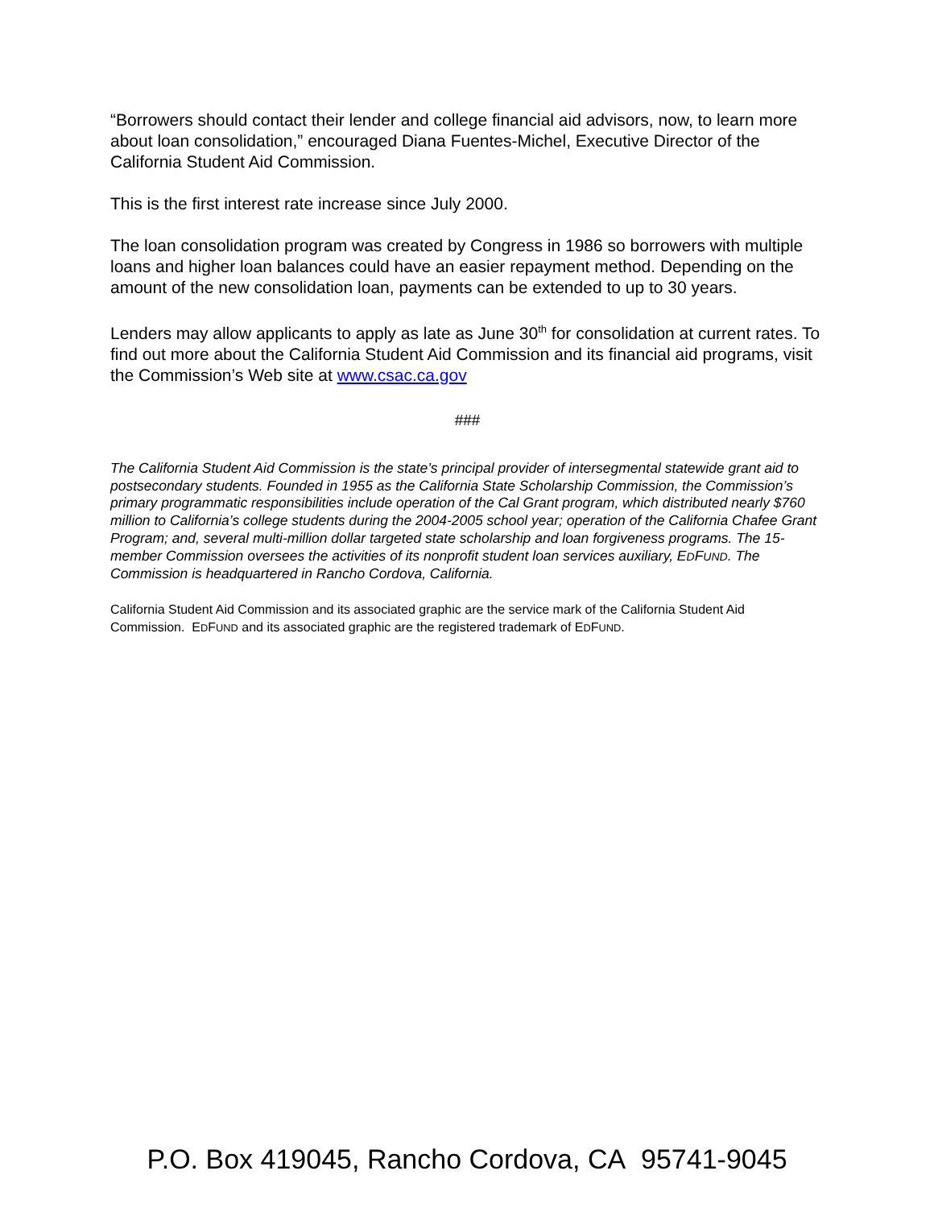“Borrowers should contact their lender and college financial aid advisors, now, to learn more about loan consolidation,” encouraged Diana Fuentes-Michel, Executive Director of the California Student Aid Commission.
This is the first interest rate increase since July 2000.
The loan consolidation program was created by Congress in 1986 so borrowers with multiple loans and higher loan balances could have an easier repayment method. Depending on the amount of the new consolidation loan, payments can be extended to up to 30 years.
Lenders may allow applicants to apply as late as June 30<sup>th</sup> for consolidation at current rates. To find out more about the California Student Aid Commission and its financial aid programs, visit the Commission’s Web site at www.csac.ca.gov
###
The California Student Aid Commission is the state’s principal provider of intersegmental statewide grant aid to postsecondary students. Founded in 1955 as the California State Scholarship Commission, the Commission’s primary programmatic responsibilities include operation of the Cal Grant program, which distributed nearly $760 million to California’s college students during the 2004-2005 school year; operation of the California Chafee Grant Program; and, several multi-million dollar targeted state scholarship and loan forgiveness programs. The 15-member Commission oversees the activities of its nonprofit student loan services auxiliary, EDFUND. The Commission is headquartered in Rancho Cordova, California.
California Student Aid Commission and its associated graphic are the service mark of the California Student Aid Commission. EDFUND and its associated graphic are the registered trademark of EDFUND.
P.O. Box 419045, Rancho Cordova, CA 95741-9045